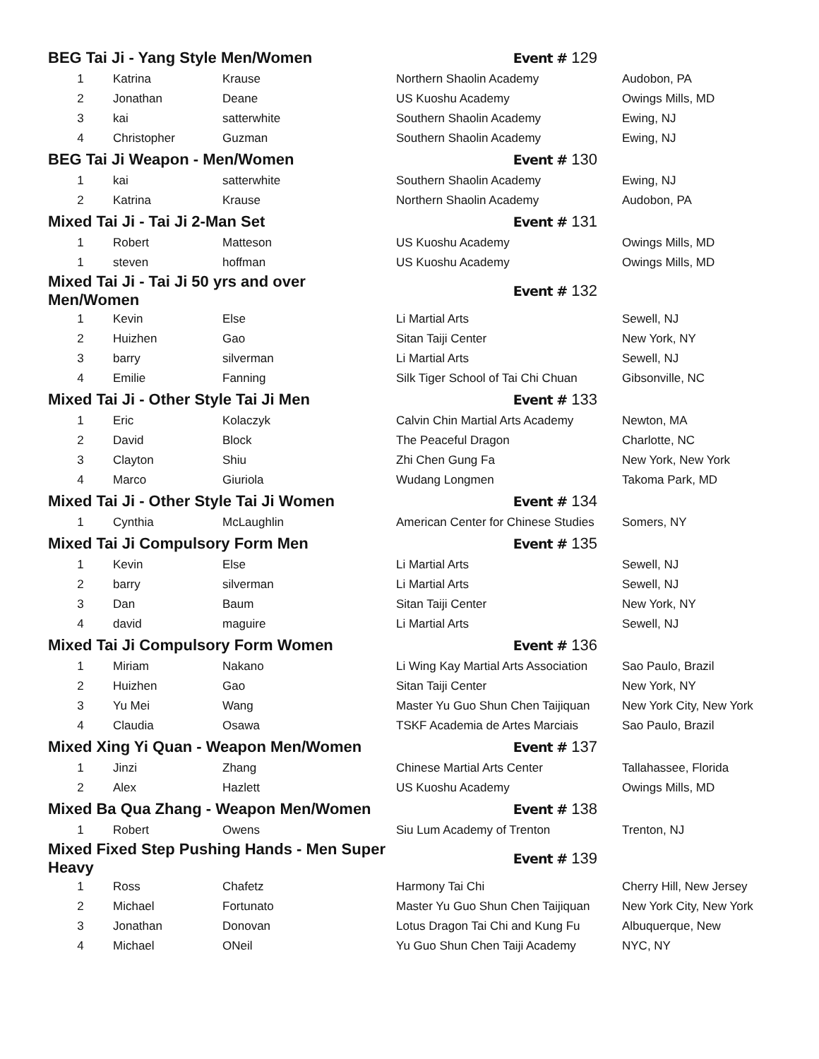| BEG Tai Ji - Yang Style Men/Women | | | Event # 129 | |
| 1 | Katrina | Krause | Northern Shaolin Academy | Audobon, PA |
| 2 | Jonathan | Deane | US Kuoshu Academy | Owings Mills, MD |
| 3 | kai | satterwhite | Southern Shaolin Academy | Ewing, NJ |
| 4 | Christopher | Guzman | Southern Shaolin Academy | Ewing, NJ |
| BEG Tai Ji Weapon - Men/Women | | | Event # 130 | |
| 1 | kai | satterwhite | Southern Shaolin Academy | Ewing, NJ |
| 2 | Katrina | Krause | Northern Shaolin Academy | Audobon, PA |
| Mixed Tai Ji - Tai Ji 2-Man Set | | | Event # 131 | |
| 1 | Robert | Matteson | US Kuoshu Academy | Owings Mills, MD |
| 1 | steven | hoffman | US Kuoshu Academy | Owings Mills, MD |
| Mixed Tai Ji - Tai Ji 50 yrs and over Men/Women | | | Event # 132 | |
| 1 | Kevin | Else | Li Martial Arts | Sewell, NJ |
| 2 | Huizhen | Gao | Sitan Taiji Center | New York, NY |
| 3 | barry | silverman | Li Martial Arts | Sewell, NJ |
| 4 | Emilie | Fanning | Silk Tiger School of Tai Chi Chuan | Gibsonville, NC |
| Mixed Tai Ji - Other Style Tai Ji Men | | | Event # 133 | |
| 1 | Eric | Kolaczyk | Calvin Chin Martial Arts Academy | Newton, MA |
| 2 | David | Block | The Peaceful Dragon | Charlotte, NC |
| 3 | Clayton | Shiu | Zhi Chen Gung Fa | New York, New York |
| 4 | Marco | Giuriola | Wudang Longmen | Takoma Park, MD |
| Mixed Tai Ji - Other Style Tai Ji Women | | | Event # 134 | |
| 1 | Cynthia | McLaughlin | American Center for Chinese Studies | Somers, NY |
| Mixed Tai Ji Compulsory Form Men | | | Event # 135 | |
| 1 | Kevin | Else | Li Martial Arts | Sewell, NJ |
| 2 | barry | silverman | Li Martial Arts | Sewell, NJ |
| 3 | Dan | Baum | Sitan Taiji Center | New York, NY |
| 4 | david | maguire | Li Martial Arts | Sewell, NJ |
| Mixed Tai Ji Compulsory Form Women | | | Event # 136 | |
| 1 | Miriam | Nakano | Li Wing Kay Martial Arts Association | Sao Paulo, Brazil |
| 2 | Huizhen | Gao | Sitan Taiji Center | New York, NY |
| 3 | Yu Mei | Wang | Master Yu Guo Shun Chen Taijiquan | New York City, New York |
| 4 | Claudia | Osawa | TSKF Academia de Artes Marciais | Sao Paulo, Brazil |
| Mixed Xing Yi Quan - Weapon Men/Women | | | Event # 137 | |
| 1 | Jinzi | Zhang | Chinese Martial Arts Center | Tallahassee, Florida |
| 2 | Alex | Hazlett | US Kuoshu Academy | Owings Mills, MD |
| Mixed Ba Qua Zhang - Weapon Men/Women | | | Event # 138 | |
| 1 | Robert | Owens | Siu Lum Academy of Trenton | Trenton, NJ |
| Mixed Fixed Step Pushing Hands - Men Super Heavy | | | Event # 139 | |
| 1 | Ross | Chafetz | Harmony Tai Chi | Cherry Hill, New Jersey |
| 2 | Michael | Fortunato | Master Yu Guo Shun Chen Taijiquan | New York City, New York |
| 3 | Jonathan | Donovan | Lotus Dragon Tai Chi and Kung Fu | Albuquerque, New |
| 4 | Michael | ONeil | Yu Guo Shun Chen Taiji Academy | NYC, NY |